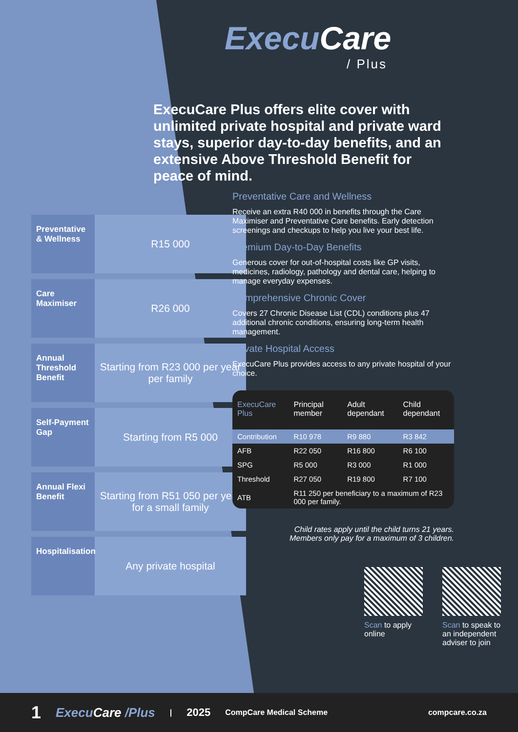Preventative & Wellness
R15 000
Care Maximiser
R26 000
Annual Threshold Benefit
Starting from R23 000 per year per family
Self-Payment Gap
Starting from R5 000
Annual Flexi Benefit
Starting from R51 050 per year for a small family
Hospitalisation
Any private hospital
ExecuCare
/ Plus
ExecuCare Plus offers elite cover with unlimited private hospital and private ward stays, superior day-to-day benefits, and an extensive Above Threshold Benefit for peace of mind.
Preventative Care and Wellness
Receive an extra R40 000 in benefits through the Care Maximiser and Preventative Care benefits. Early detection screenings and checkups to help you live your best life.
Premium Day-to-Day Benefits
Generous cover for out-of-hospital costs like GP visits, medicines, radiology, pathology and dental care, helping to manage everyday expenses.
Comprehensive Chronic Cover
Covers 27 Chronic Disease List (CDL) conditions plus 47 additional chronic conditions, ensuring long-term health management.
Private Hospital Access
ExecuCare Plus provides access to any private hospital of your choice.
| ExecuCare Plus | Principal member | Adult dependant | Child dependant |
| --- | --- | --- | --- |
| Contribution | R10 978 | R9 880 | R3 842 |
| AFB | R22 050 | R16 800 | R6 100 |
| SPG | R5 000 | R3 000 | R1 000 |
| Threshold | R27 050 | R19 800 | R7 100 |
| ATB | R11 250 per beneficiary to a maximum of R23 000 per family. | | |
Child rates apply until the child turns 21 years.
Members only pay for a maximum of 3 children.
Scan to apply online
Scan to speak to an independent adviser to join
1 ExecuCare /Plus | 2025 CompCare Medical Scheme compcare.co.za